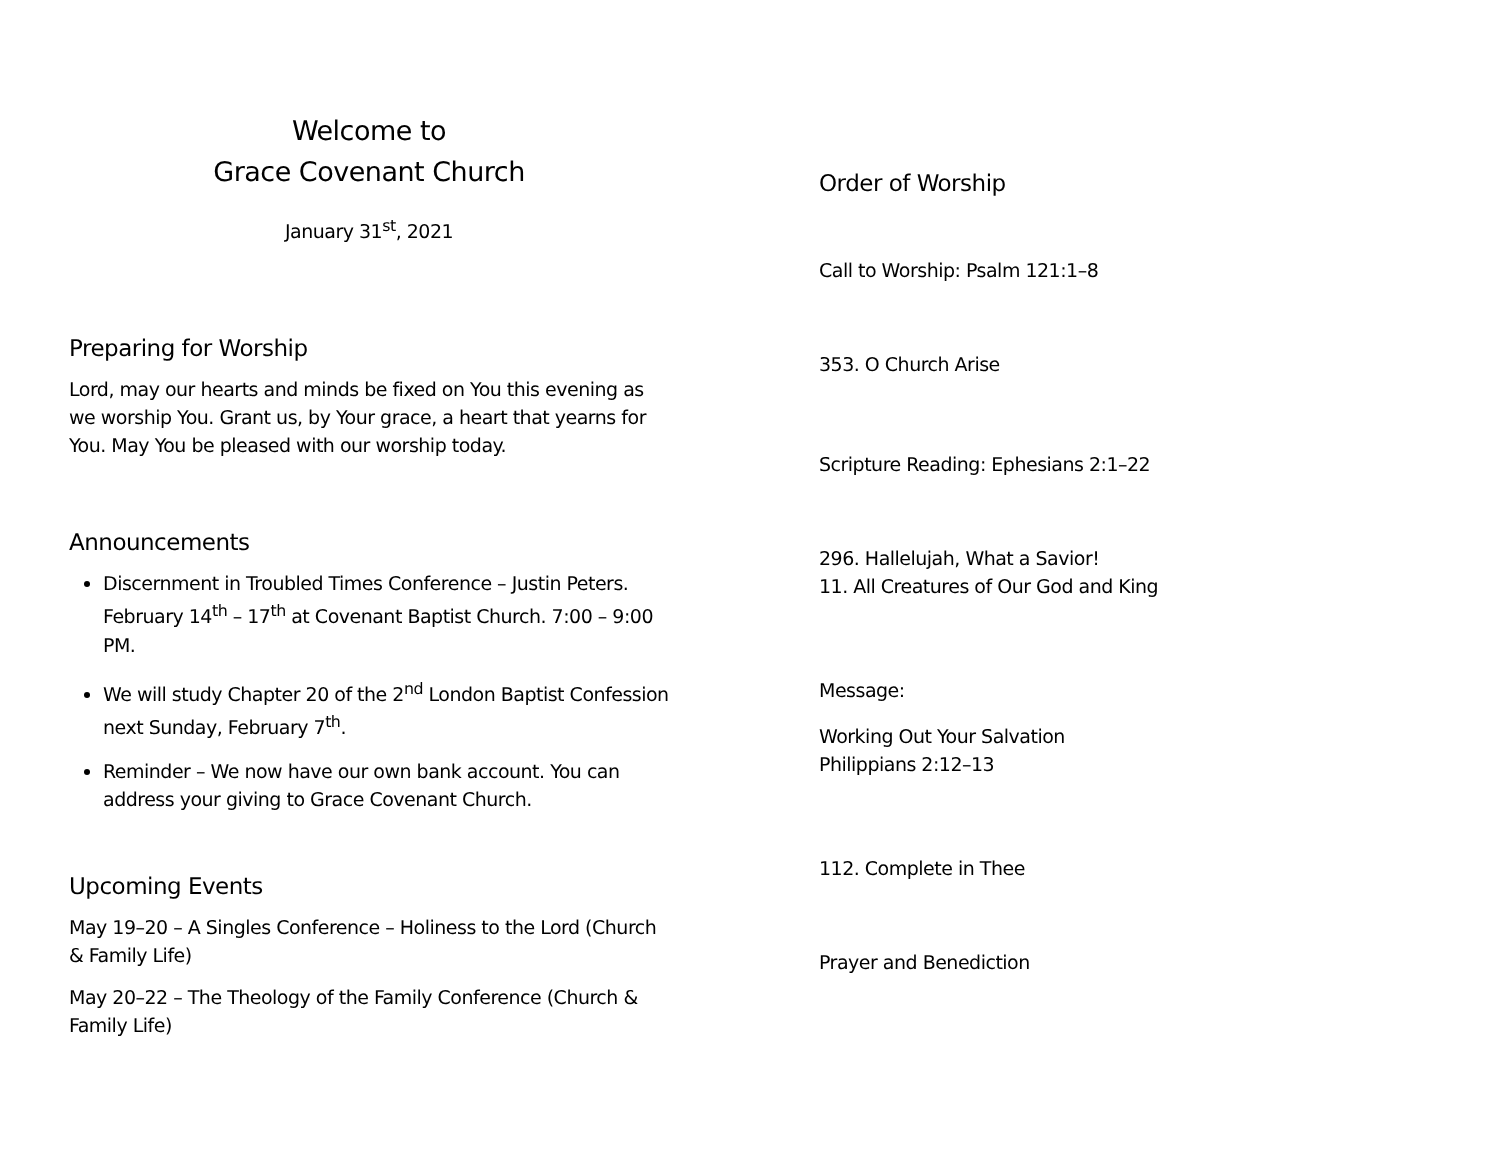Welcome to
Grace Covenant Church
January 31<sup>st</sup>, 2021
Preparing for Worship
Lord, may our hearts and minds be fixed on You this evening as we worship You. Grant us, by Your grace, a heart that yearns for You. May You be pleased with our worship today.
Announcements
Discernment in Troubled Times Conference – Justin Peters. February 14<sup>th</sup> – 17<sup>th</sup> at Covenant Baptist Church. 7:00 – 9:00 PM.
We will study Chapter 20 of the 2<sup>nd</sup> London Baptist Confession next Sunday, February 7<sup>th</sup>.
Reminder – We now have our own bank account. You can address your giving to Grace Covenant Church.
Upcoming Events
May 19–20 – A Singles Conference – Holiness to the Lord (Church & Family Life)
May 20–22 – The Theology of the Family Conference (Church & Family Life)
Order of Worship
Call to Worship: Psalm 121:1–8
353. O Church Arise
Scripture Reading: Ephesians 2:1–22
296. Hallelujah, What a Savior!
11. All Creatures of Our God and King
Message:
Working Out Your Salvation
Philippians 2:12–13
112. Complete in Thee
Prayer and Benediction